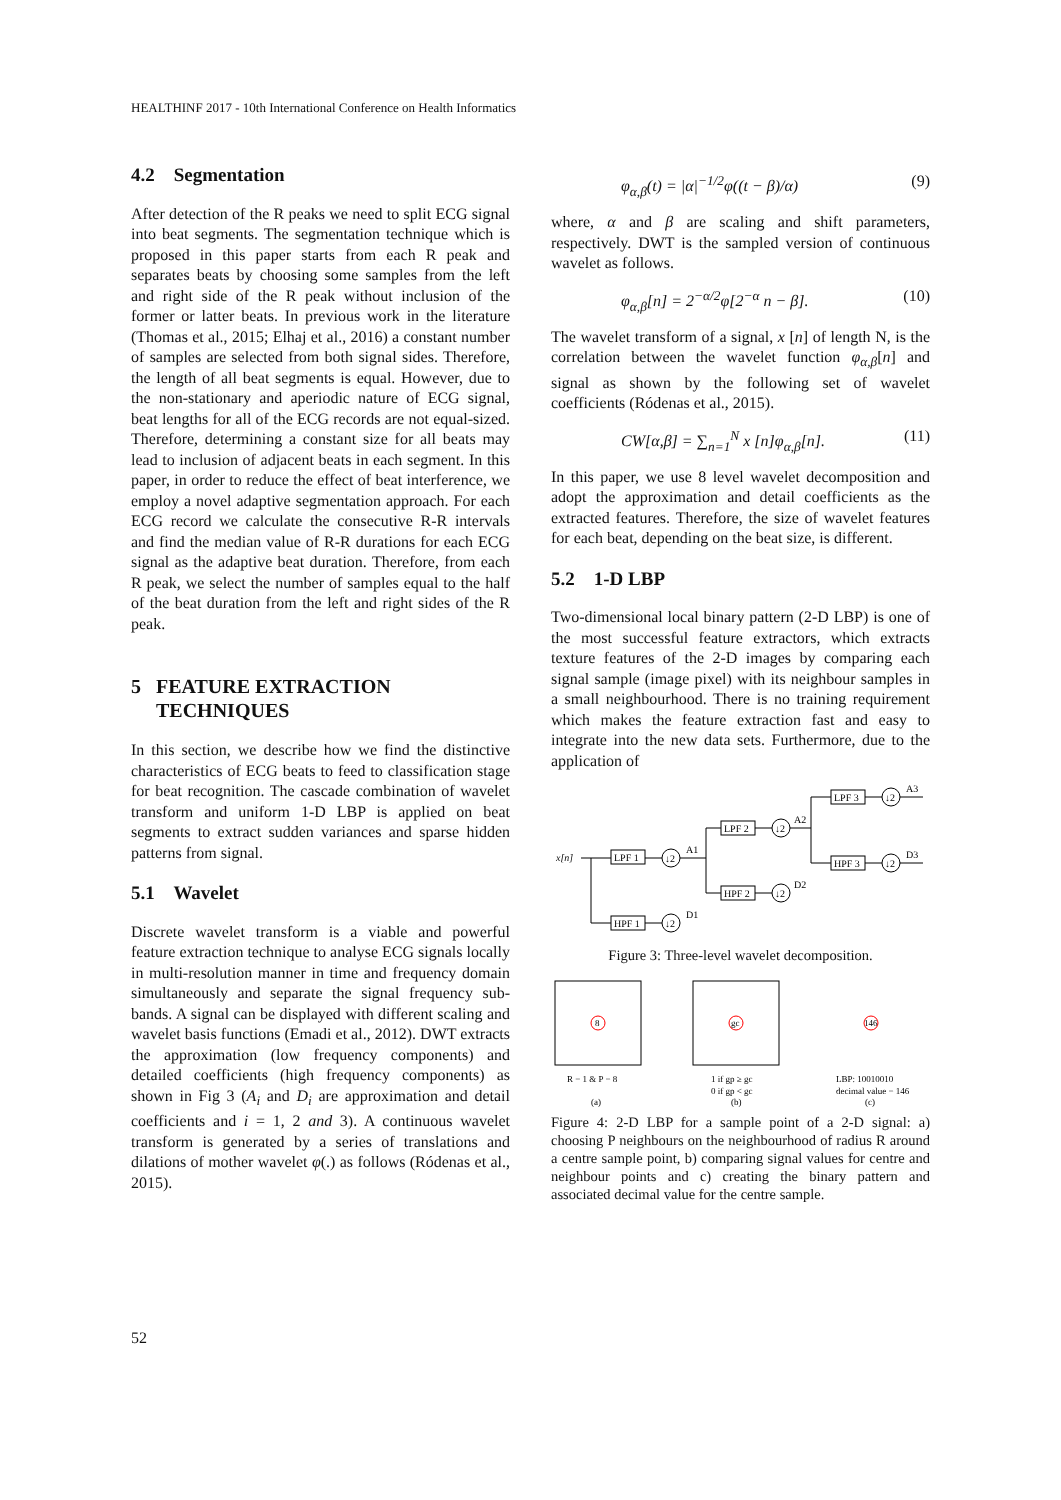HEALTHINF 2017 - 10th International Conference on Health Informatics
4.2 Segmentation
After detection of the R peaks we need to split ECG signal into beat segments. The segmentation technique which is proposed in this paper starts from each R peak and separates beats by choosing some samples from the left and right side of the R peak without inclusion of the former or latter beats. In previous work in the literature (Thomas et al., 2015; Elhaj et al., 2016) a constant number of samples are selected from both signal sides. Therefore, the length of all beat segments is equal. However, due to the non-stationary and aperiodic nature of ECG signal, beat lengths for all of the ECG records are not equal-sized. Therefore, determining a constant size for all beats may lead to inclusion of adjacent beats in each segment. In this paper, in order to reduce the effect of beat interference, we employ a novel adaptive segmentation approach. For each ECG record we calculate the consecutive R-R intervals and find the median value of R-R durations for each ECG signal as the adaptive beat duration. Therefore, from each R peak, we select the number of samples equal to the half of the beat duration from the left and right sides of the R peak.
5 FEATURE EXTRACTION
TECHNIQUES
In this section, we describe how we find the distinctive characteristics of ECG beats to feed to classification stage for beat recognition. The cascade combination of wavelet transform and uniform 1-D LBP is applied on beat segments to extract sudden variances and sparse hidden patterns from signal.
5.1 Wavelet
Discrete wavelet transform is a viable and powerful feature extraction technique to analyse ECG signals locally in multi-resolution manner in time and frequency domain simultaneously and separate the signal frequency sub-bands. A signal can be displayed with different scaling and wavelet basis functions (Emadi et al., 2012). DWT extracts the approximation (low frequency components) and detailed coefficients (high frequency components) as shown in Fig 3 (A<sub>i</sub> and D<sub>i</sub> are approximation and detail coefficients and i = 1, 2 and 3). A continuous wavelet transform is generated by a series of translations and dilations of mother wavelet φ(.) as follows (Ródenas et al., 2015).
φ<sub>α,β</sub>(t) = |α|<sup>−1/2</sup>φ((t − β)/α) (9)
where, α and β are scaling and shift parameters, respectively. DWT is the sampled version of continuous wavelet as follows.
φ<sub>α,β</sub>[n] = 2<sup>−α/2</sup>φ[2<sup>−α</sup> n − β]. (10)
The wavelet transform of a signal, x [n] of length N, is the correlation between the wavelet function φ<sub>α,β</sub>[n] and signal as shown by the following set of wavelet coefficients (Ródenas et al., 2015).
CW[α,β] = ∑<sub>n=1</sub><sup>N</sup> x [n]φ<sub>α,β</sub>[n]. (11)
In this paper, we use 8 level wavelet decomposition and adopt the approximation and detail coefficients as the extracted features. Therefore, the size of wavelet features for each beat, depending on the beat size, is different.
5.2 1-D LBP
Two-dimensional local binary pattern (2-D LBP) is one of the most successful feature extractors, which extracts texture features of the 2-D images by comparing each signal sample (image pixel) with its neighbour samples in a small neighbourhood. There is no training requirement which makes the feature extraction fast and easy to integrate into the new data sets. Furthermore, due to the application of
x[n]
LPF 1
HPF 1
LPF 2
HPF 2
LPF 3
HPF 3
↓2
↓2
↓2
↓2
↓2
↓2
A1
D1
A2
D2
A3
D3
Figure 3: Three-level wavelet decomposition.
8
gc
146
R − 1 & P − 8
1 if gp ≥ gc
0 if gp < gc
LBP: 10010010
decimal value − 146
(a)
(b)
(c)
Figure 4: 2-D LBP for a sample point of a 2-D signal: a) choosing P neighbours on the neighbourhood of radius R around a centre sample point, b) comparing signal values for centre and neighbour points and c) creating the binary pattern and associated decimal value for the centre sample.
52